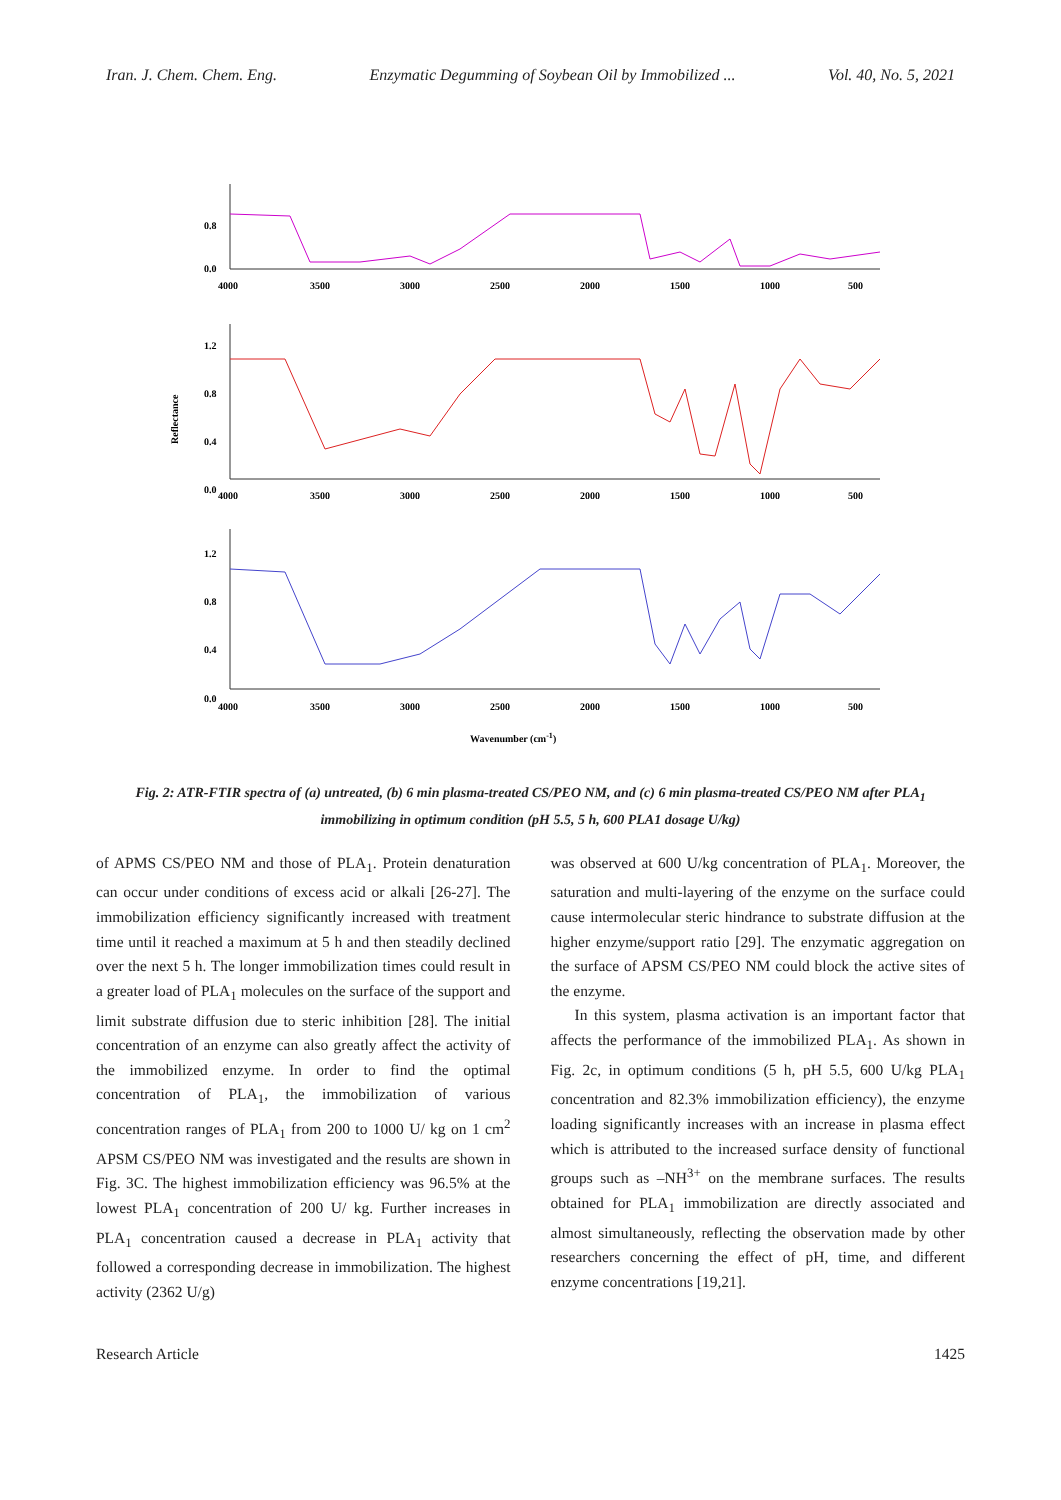Iran. J. Chem. Chem. Eng. Enzymatic Degumming of Soybean Oil by Immobilized ... Vol. 40, No. 5, 2021
Reflectance
0.8
0.0
4000
3500
3000
2500
2000
1500
1000
500
1.2
0.8
0.4
0.0
4000
3500
3000
2500
2000
1500
1000
500
1.2
0.8
0.4
0.0
4000
3500
3000
2500
2000
1500
1000
500
Wavenumber (cm-1)
Fig. 2: ATR-FTIR spectra of (a) untreated, (b) 6 min plasma-treated CS/PEO NM, and (c) 6 min plasma-treated CS/PEO NM after PLA<sub>1</sub> immobilizing in optimum condition (pH 5.5, 5 h, 600 PLA1 dosage U/kg)
of APMS CS/PEO NM and those of PLA<sub>1</sub>. Protein denaturation can occur under conditions of excess acid or alkali [26-27]. The immobilization efficiency significantly increased with treatment time until it reached a maximum at 5 h and then steadily declined over the next 5 h. The longer immobilization times could result in a greater load of PLA<sub>1</sub> molecules on the surface of the support and limit substrate diffusion due to steric inhibition [28]. The initial concentration of an enzyme can also greatly affect the activity of the immobilized enzyme. In order to find the optimal concentration of PLA<sub>1</sub>, the immobilization of various concentration ranges of PLA<sub>1</sub> from 200 to 1000 U/ kg on 1 cm<sup>2</sup> APSM CS/PEO NM was investigated and the results are shown in Fig. 3C. The highest immobilization efficiency was 96.5% at the lowest PLA<sub>1</sub> concentration of 200 U/ kg. Further increases in PLA<sub>1</sub> concentration caused a decrease in PLA<sub>1</sub> activity that followed a corresponding decrease in immobilization. The highest activity (2362 U/g)
was observed at 600 U/kg concentration of PLA<sub>1</sub>. Moreover, the saturation and multi-layering of the enzyme on the surface could cause intermolecular steric hindrance to substrate diffusion at the higher enzyme/support ratio [29]. The enzymatic aggregation on the surface of APSM CS/PEO NM could block the active sites of the enzyme.
In this system, plasma activation is an important factor that affects the performance of the immobilized PLA<sub>1</sub>. As shown in Fig. 2c, in optimum conditions (5 h, pH 5.5, 600 U/kg PLA<sub>1</sub> concentration and 82.3% immobilization efficiency), the enzyme loading significantly increases with an increase in plasma effect which is attributed to the increased surface density of functional groups such as –NH<sup>3+</sup> on the membrane surfaces. The results obtained for PLA<sub>1</sub> immobilization are directly associated and almost simultaneously, reflecting the observation made by other researchers concerning the effect of pH, time, and different enzyme concentrations [19,21].
Research Article 1425